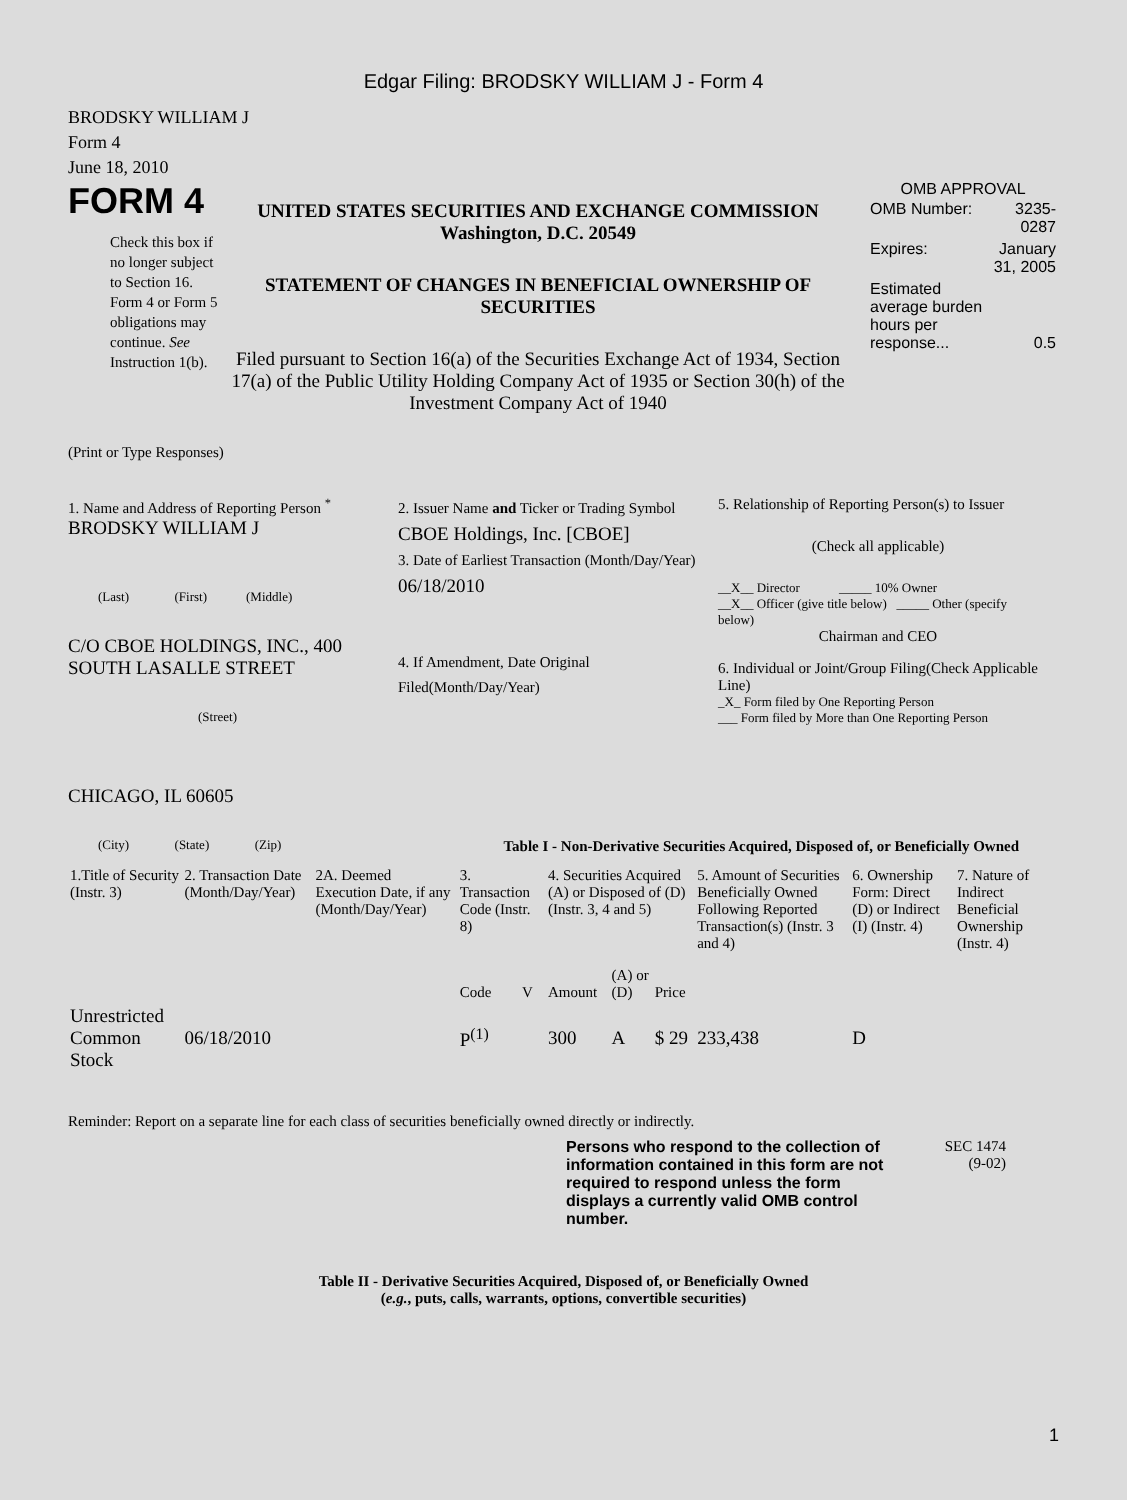Edgar Filing: BRODSKY WILLIAM J - Form 4
BRODSKY WILLIAM J
Form 4
June 18, 2010
FORM 4
Check this box if no longer subject to Section 16. Form 4 or Form 5 obligations may continue. See Instruction 1(b).
UNITED STATES SECURITIES AND EXCHANGE COMMISSION
Washington, D.C. 20549
STATEMENT OF CHANGES IN BENEFICIAL OWNERSHIP OF SECURITIES
Filed pursuant to Section 16(a) of the Securities Exchange Act of 1934, Section 17(a) of the Public Utility Holding Company Act of 1935 or Section 30(h) of the Investment Company Act of 1940
OMB APPROVAL
| OMB Number: | 3235-0287 |
| Expires: | January 31, 2005 |
| Estimated average burden hours per response... | 0.5 |
(Print or Type Responses)
1. Name and Address of Reporting Person <sup>*</sup>
BRODSKY WILLIAM J
(Last) (First) (Middle)
C/O CBOE HOLDINGS, INC., 400 SOUTH LASALLE STREET
(Street)
CHICAGO, IL 60605
(City) (State) (Zip)
2. Issuer Name and Ticker or Trading Symbol
CBOE Holdings, Inc. [CBOE]
3. Date of Earliest Transaction (Month/Day/Year)
06/18/2010
4. If Amendment, Date Original Filed(Month/Day/Year)
5. Relationship of Reporting Person(s) to Issuer
(Check all applicable)
__X__ Director _____ 10% Owner
__X__ Officer (give title below) _____ Other (specify below)
Chairman and CEO
6. Individual or Joint/Group Filing(Check Applicable Line)
_X_ Form filed by One Reporting Person
___ Form filed by More than One Reporting Person
Table I - Non-Derivative Securities Acquired, Disposed of, or Beneficially Owned
| 1.Title of Security (Instr. 3) | 2. Transaction Date (Month/Day/Year) | 2A. Deemed Execution Date, if any (Month/Day/Year) | 3. Transaction Code (Instr. 8) | | 4. Securities Acquired (A) or Disposed of (D) (Instr. 3, 4 and 5) | | | 5. Amount of Securities Beneficially Owned Following Reported Transaction(s) (Instr. 3 and 4) | 6. Ownership Form: Direct (D) or Indirect (I) (Instr. 4) | 7. Nature of Indirect Beneficial Ownership (Instr. 4) |
| --- | --- | --- | --- | --- | --- | --- | --- | --- | --- | --- |
| | | | Code | V | Amount | (A) or (D) | Price | | | |
| Unrestricted Common Stock | 06/18/2010 | | P<sup>(1)</sup> | | 300 | A | $ 29 | 233,438 | D | |
Reminder: Report on a separate line for each class of securities beneficially owned directly or indirectly.
Persons who respond to the collection of information contained in this form are not required to respond unless the form displays a currently valid OMB control number.
SEC 1474
(9-02)
Table II - Derivative Securities Acquired, Disposed of, or Beneficially Owned
(e.g., puts, calls, warrants, options, convertible securities)
1